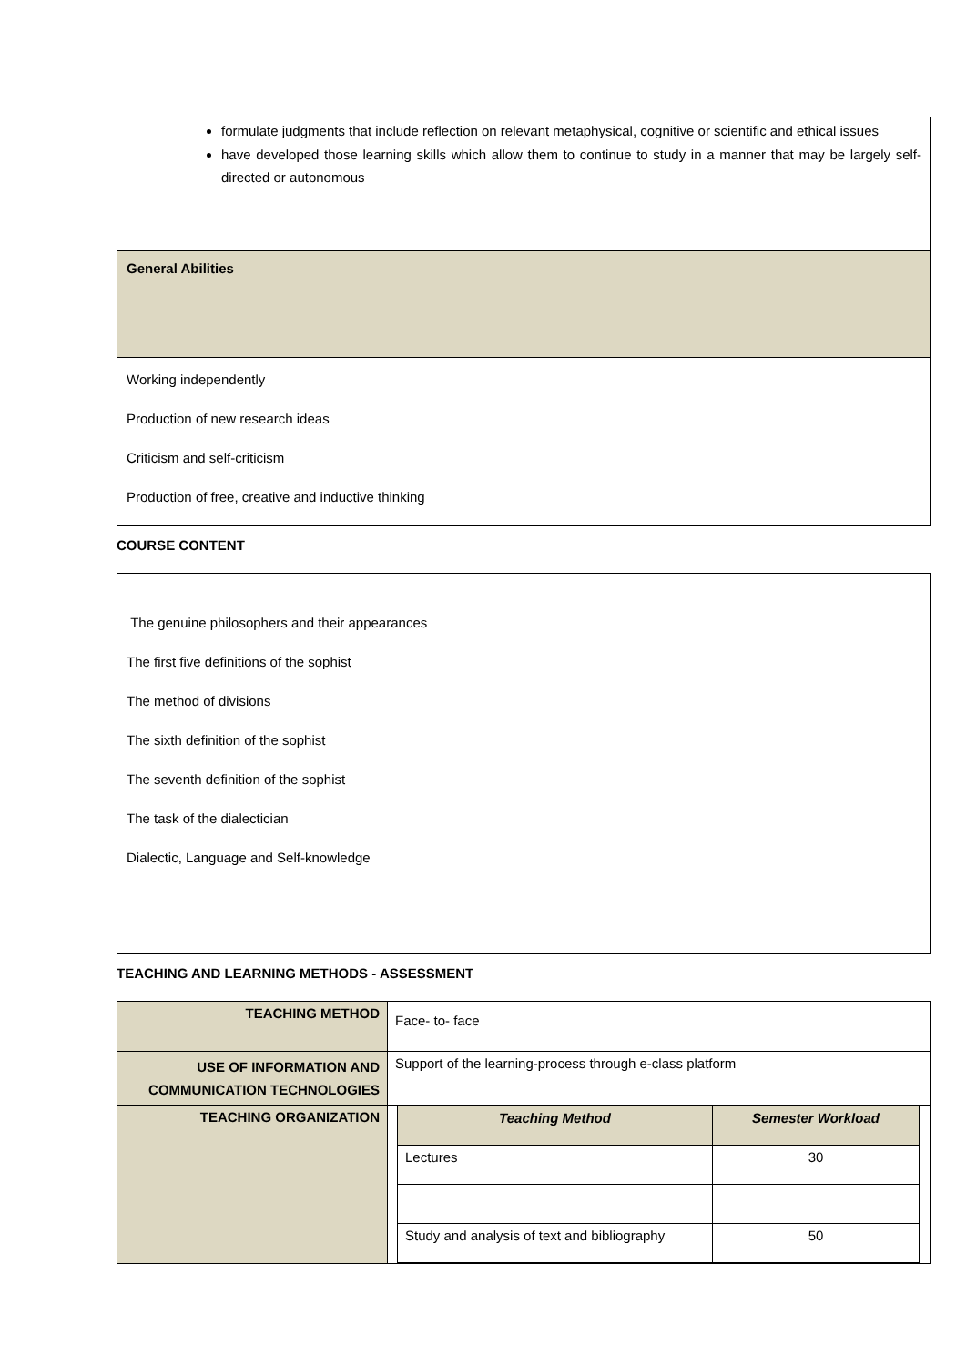formulate judgments that include reflection on relevant metaphysical, cognitive or scientific and ethical issues
have developed those learning skills which allow them to continue to study in a manner that may be largely self-directed or autonomous
General Abilities
Working independently
Production of new research ideas
Criticism and self-criticism
Production of free, creative and inductive thinking
COURSE CONTENT
The genuine philosophers and their appearances
The first five definitions of the sophist
The method of divisions
The sixth definition of the sophist
The seventh definition of the sophist
The task of the dialectician
Dialectic, Language and Self-knowledge
TEACHING AND LEARNING METHODS - ASSESSMENT
| TEACHING METHOD | Face- to- face |
| USE OF INFORMATION AND COMMUNICATION TECHNOLOGIES | Support of the learning-process through e-class platform |
| TEACHING ORGANIZATION | / Teaching Method / Semester Workload / / Lectures / 30 / / Study and analysis of text and bibliography / 50 / |